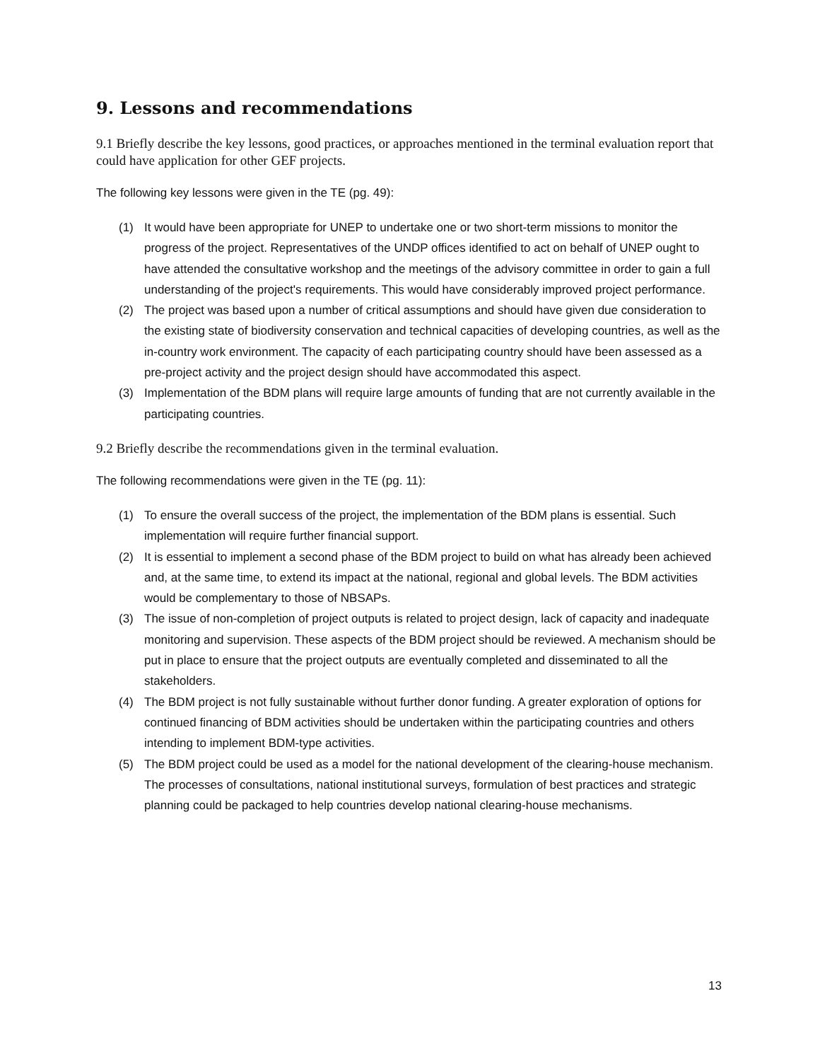9. Lessons and recommendations
9.1 Briefly describe the key lessons, good practices, or approaches mentioned in the terminal evaluation report that could have application for other GEF projects.
The following key lessons were given in the TE (pg. 49):
(1) It would have been appropriate for UNEP to undertake one or two short-term missions to monitor the progress of the project. Representatives of the UNDP offices identified to act on behalf of UNEP ought to have attended the consultative workshop and the meetings of the advisory committee in order to gain a full understanding of the project's requirements. This would have considerably improved project performance.
(2) The project was based upon a number of critical assumptions and should have given due consideration to the existing state of biodiversity conservation and technical capacities of developing countries, as well as the in-country work environment. The capacity of each participating country should have been assessed as a pre-project activity and the project design should have accommodated this aspect.
(3) Implementation of the BDM plans will require large amounts of funding that are not currently available in the participating countries.
9.2 Briefly describe the recommendations given in the terminal evaluation.
The following recommendations were given in the TE (pg. 11):
(1) To ensure the overall success of the project, the implementation of the BDM plans is essential. Such implementation will require further financial support.
(2) It is essential to implement a second phase of the BDM project to build on what has already been achieved and, at the same time, to extend its impact at the national, regional and global levels. The BDM activities would be complementary to those of NBSAPs.
(3) The issue of non-completion of project outputs is related to project design, lack of capacity and inadequate monitoring and supervision. These aspects of the BDM project should be reviewed. A mechanism should be put in place to ensure that the project outputs are eventually completed and disseminated to all the stakeholders.
(4) The BDM project is not fully sustainable without further donor funding. A greater exploration of options for continued financing of BDM activities should be undertaken within the participating countries and others intending to implement BDM-type activities.
(5) The BDM project could be used as a model for the national development of the clearing-house mechanism. The processes of consultations, national institutional surveys, formulation of best practices and strategic planning could be packaged to help countries develop national clearing-house mechanisms.
13